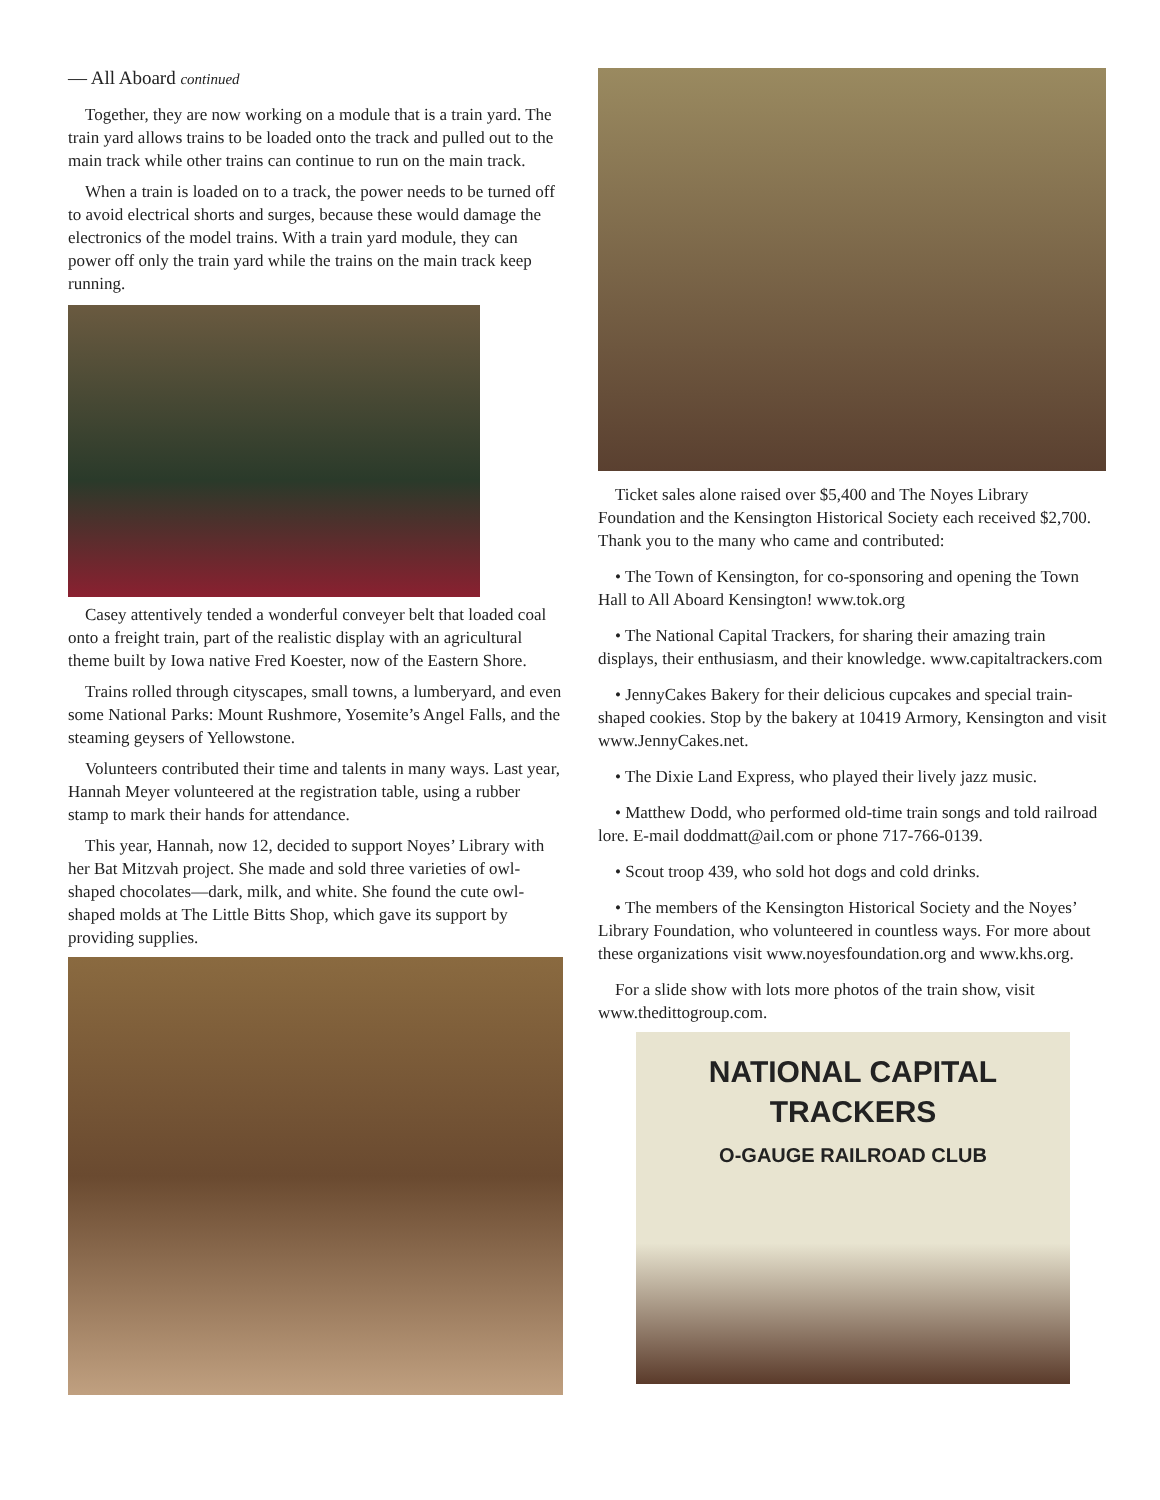— All Aboard continued
Together, they are now working on a module that is a train yard. The train yard allows trains to be loaded onto the track and pulled out to the main track while other trains can continue to run on the main track.
When a train is loaded on to a track, the power needs to be turned off to avoid electrical shorts and surges, because these would damage the electronics of the model trains. With a train yard module, they can power off only the train yard while the trains on the main track keep running.
Casey attentively tended a wonderful conveyer belt that loaded coal onto a freight train, part of the realistic display with an agricultural theme built by Iowa native Fred Koester, now of the Eastern Shore.
Trains rolled through cityscapes, small towns, a lumberyard, and even some National Parks: Mount Rushmore, Yosemite’s Angel Falls, and the steaming geysers of Yellowstone.
Volunteers contributed their time and talents in many ways. Last year, Hannah Meyer volunteered at the registration table, using a rubber stamp to mark their hands for attendance.
This year, Hannah, now 12, decided to support Noyes’ Library with her Bat Mitzvah project. She made and sold three varieties of owl-shaped chocolates—dark, milk, and white. She found the cute owl-shaped molds at The Little Bitts Shop, which gave its support by providing supplies.
Ticket sales alone raised over $5,400 and The Noyes Library Foundation and the Kensington Historical Society each received $2,700. Thank you to the many who came and contributed:
• The Town of Kensington, for co-sponsoring and opening the Town Hall to All Aboard Kensington! www.tok.org
• The National Capital Trackers, for sharing their amazing train displays, their enthusiasm, and their knowledge. www.capitaltrackers.com
• JennyCakes Bakery for their delicious cupcakes and special train-shaped cookies. Stop by the bakery at 10419 Armory, Kensington and visit www.JennyCakes.net.
• The Dixie Land Express, who played their lively jazz music.
• Matthew Dodd, who performed old-time train songs and told railroad lore. E-mail doddmatt@ail.com or phone 717-766-0139.
• Scout troop 439, who sold hot dogs and cold drinks.
• The members of the Kensington Historical Society and the Noyes’ Library Foundation, who volunteered in countless ways. For more about these organizations visit www.noyesfoundation.org and www.khs.org.
For a slide show with lots more photos of the train show, visit www.thedittogroup.com.
NATIONAL CAPITAL
TRACKERS
O-GAUGE RAILROAD CLUB